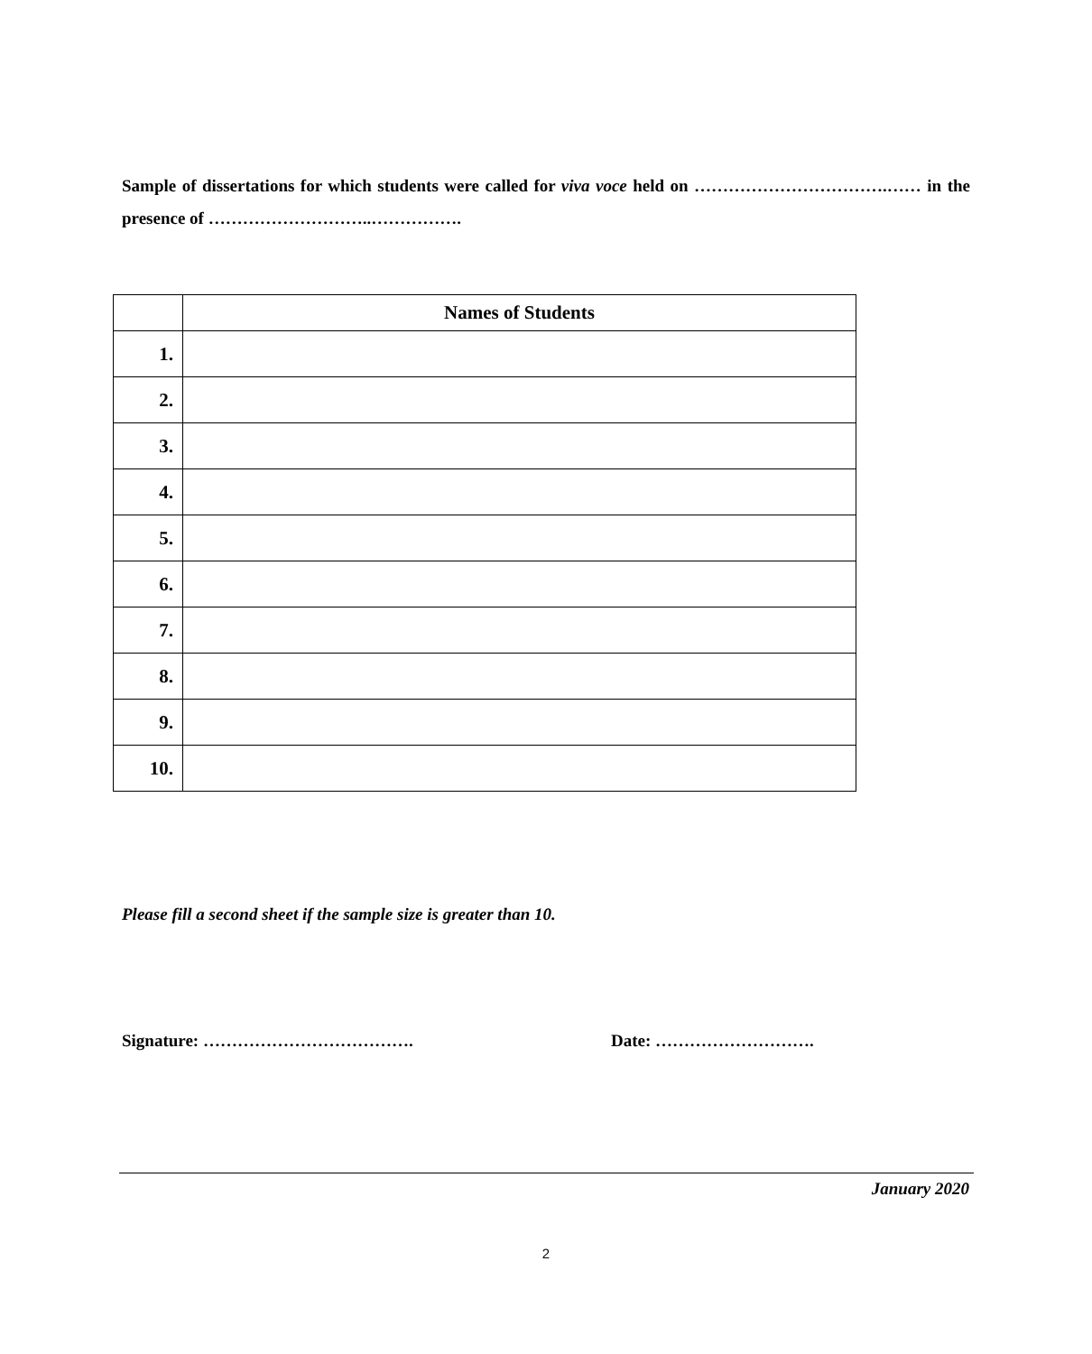Sample of dissertations for which students were called for viva voce held on …………………………….…… in the presence of ………………………..…………….
| | Names of Students |
| --- | --- |
| 1. | |
| 2. | |
| 3. | |
| 4. | |
| 5. | |
| 6. | |
| 7. | |
| 8. | |
| 9. | |
| 10. | |
Please fill a second sheet if the sample size is greater than 10.
Signature: ………………………………. Date: ……………………….
January 2020
2